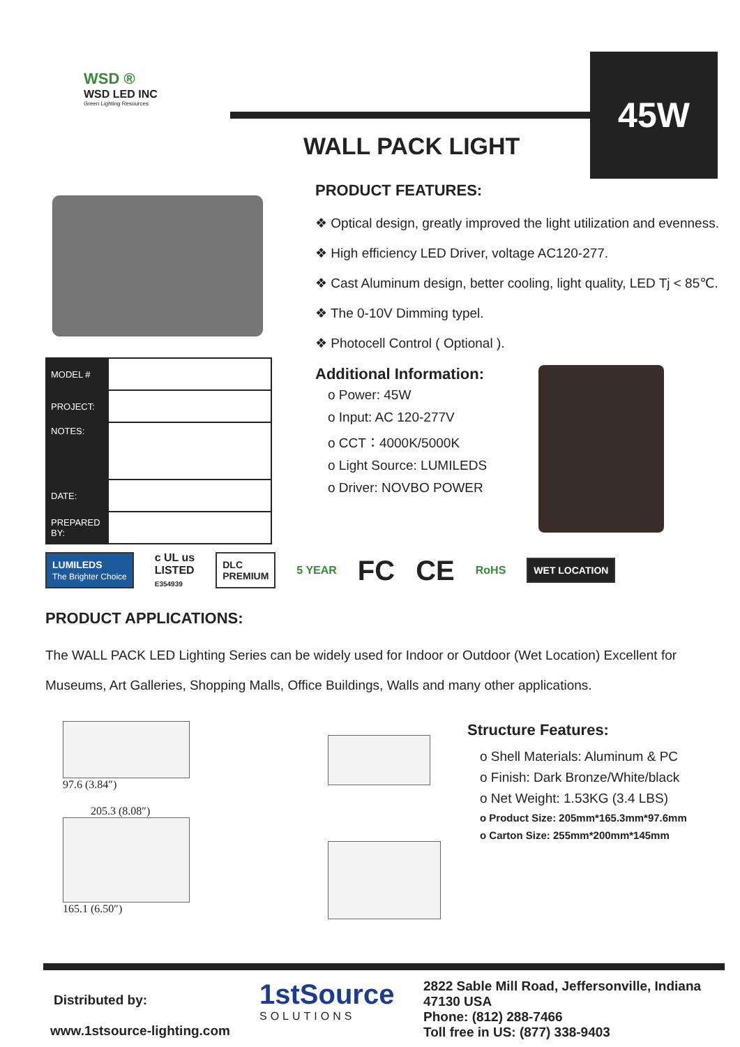WSD ®
WSD LED INC
Green Lighting Resources
WALL PACK LIGHT
45W
| MODEL # | |
| PROJECT: | |
| NOTES: | |
| DATE: | |
| PREPARED BY: | |
PRODUCT FEATURES:
❖ Optical design, greatly improved the light utilization and evenness.
❖ High efficiency LED Driver, voltage AC120-277.
❖ Cast Aluminum design, better cooling, light quality, LED Tj < 85℃.
❖ The 0-10V Dimming typel.
❖ Photocell Control ( Optional ).
Additional Information:
o Power: 45W
o Input: AC 120-277V
o CCT：4000K/5000K
o Light Source: LUMILEDS
o Driver: NOVBO POWER
LUMILEDS
The Brighter Choice
c UL us
LISTED
E354939
DLC
PREMIUM
5 YEAR
FC CE
RoHS
WET LOCATION
PRODUCT APPLICATIONS:
The WALL PACK LED Lighting Series can be widely used for Indoor or Outdoor (Wet Location) Excellent for Museums, Art Galleries, Shopping Malls, Office Buildings, Walls and many other applications.
97.6 (3.84″)
205.3 (8.08″)
165.1 (6.50″)
Structure Features:
o Shell Materials: Aluminum & PC
o Finish: Dark Bronze/White/black
o Net Weight: 1.53KG (3.4 LBS)
o Product Size: 205mm*165.3mm*97.6mm
o Carton Size: 255mm*200mm*145mm
Distributed by:
www.1stsource-lighting.com
1stSource
SOLUTIONS
2822 Sable Mill Road, Jeffersonville, Indiana
47130 USA
Phone: (812) 288-7466
Toll free in US: (877) 338-9403